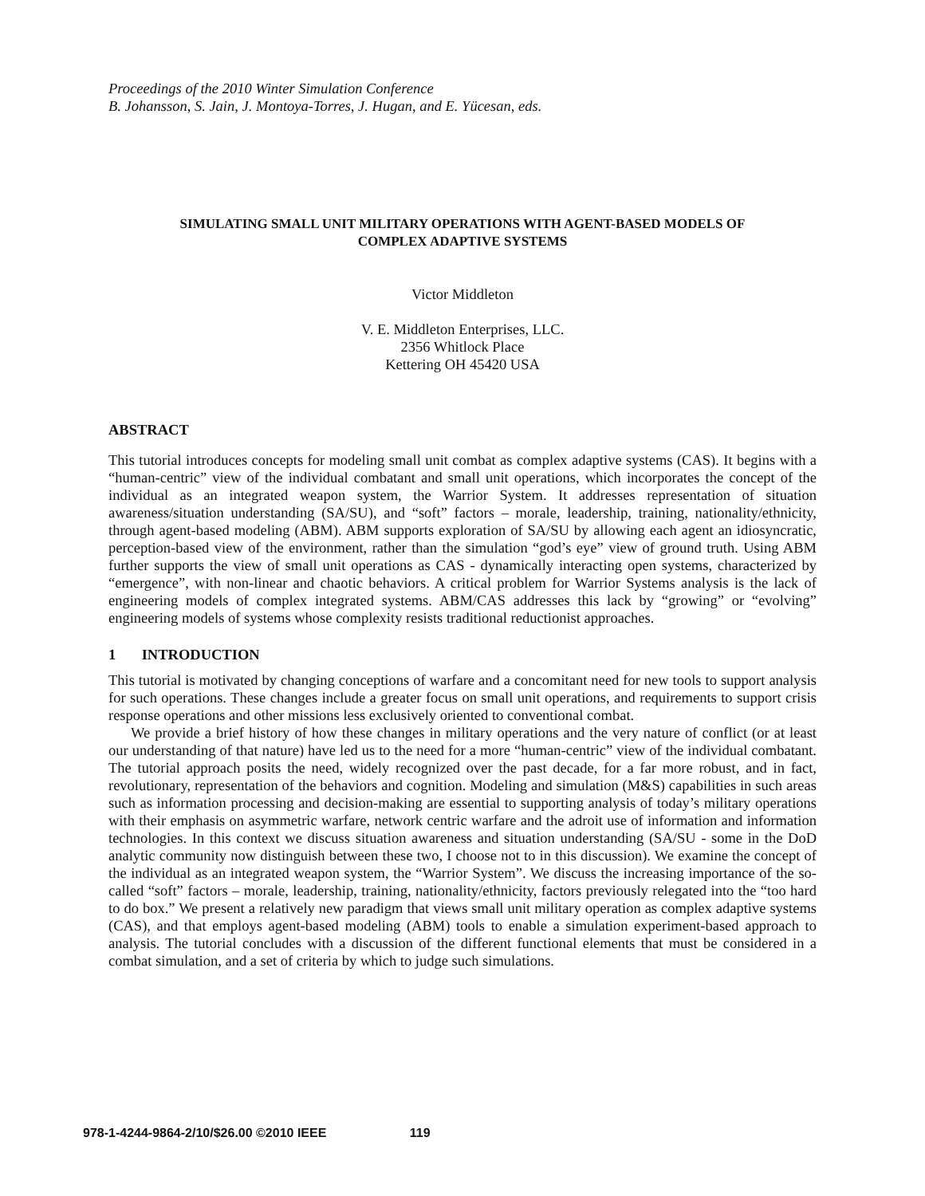Proceedings of the 2010 Winter Simulation Conference
B. Johansson, S. Jain, J. Montoya-Torres, J. Hugan, and E. Yücesan, eds.
SIMULATING SMALL UNIT MILITARY OPERATIONS WITH AGENT-BASED MODELS OF
COMPLEX ADAPTIVE SYSTEMS
Victor Middleton
V. E. Middleton Enterprises, LLC.
2356 Whitlock Place
Kettering OH 45420 USA
ABSTRACT
This tutorial introduces concepts for modeling small unit combat as complex adaptive systems (CAS). It begins with a “human-centric” view of the individual combatant and small unit operations, which incorporates the concept of the individual as an integrated weapon system, the Warrior System. It addresses representation of situation awareness/situation understanding (SA/SU), and “soft” factors – morale, leadership, training, nationality/ethnicity, through agent-based modeling (ABM). ABM supports exploration of SA/SU by allowing each agent an idiosyncratic, perception-based view of the environment, rather than the simulation “god’s eye” view of ground truth. Using ABM further supports the view of small unit operations as CAS - dynamically interacting open systems, characterized by “emergence”, with non-linear and chaotic behaviors. A critical problem for Warrior Systems analysis is the lack of engineering models of complex integrated systems. ABM/CAS addresses this lack by “growing” or “evolving” engineering models of systems whose complexity resists traditional reductionist approaches.
1 INTRODUCTION
This tutorial is motivated by changing conceptions of warfare and a concomitant need for new tools to support analysis for such operations. These changes include a greater focus on small unit operations, and requirements to support crisis response operations and other missions less exclusively oriented to conventional combat.
We provide a brief history of how these changes in military operations and the very nature of conflict (or at least our understanding of that nature) have led us to the need for a more “human-centric” view of the individual combatant. The tutorial approach posits the need, widely recognized over the past decade, for a far more robust, and in fact, revolutionary, representation of the behaviors and cognition. Modeling and simulation (M&S) capabilities in such areas such as information processing and decision-making are essential to supporting analysis of today’s military operations with their emphasis on asymmetric warfare, network centric warfare and the adroit use of information and information technologies. In this context we discuss situation awareness and situation understanding (SA/SU - some in the DoD analytic community now distinguish between these two, I choose not to in this discussion). We examine the concept of the individual as an integrated weapon system, the “Warrior System”. We discuss the increasing importance of the so-called “soft” factors – morale, leadership, training, nationality/ethnicity, factors previously relegated into the “too hard to do box.” We present a relatively new paradigm that views small unit military operation as complex adaptive systems (CAS), and that employs agent-based modeling (ABM) tools to enable a simulation experiment-based approach to analysis. The tutorial concludes with a discussion of the different functional elements that must be considered in a combat simulation, and a set of criteria by which to judge such simulations.
978-1-4244-9864-2/10/$26.00 ©2010 IEEE 119